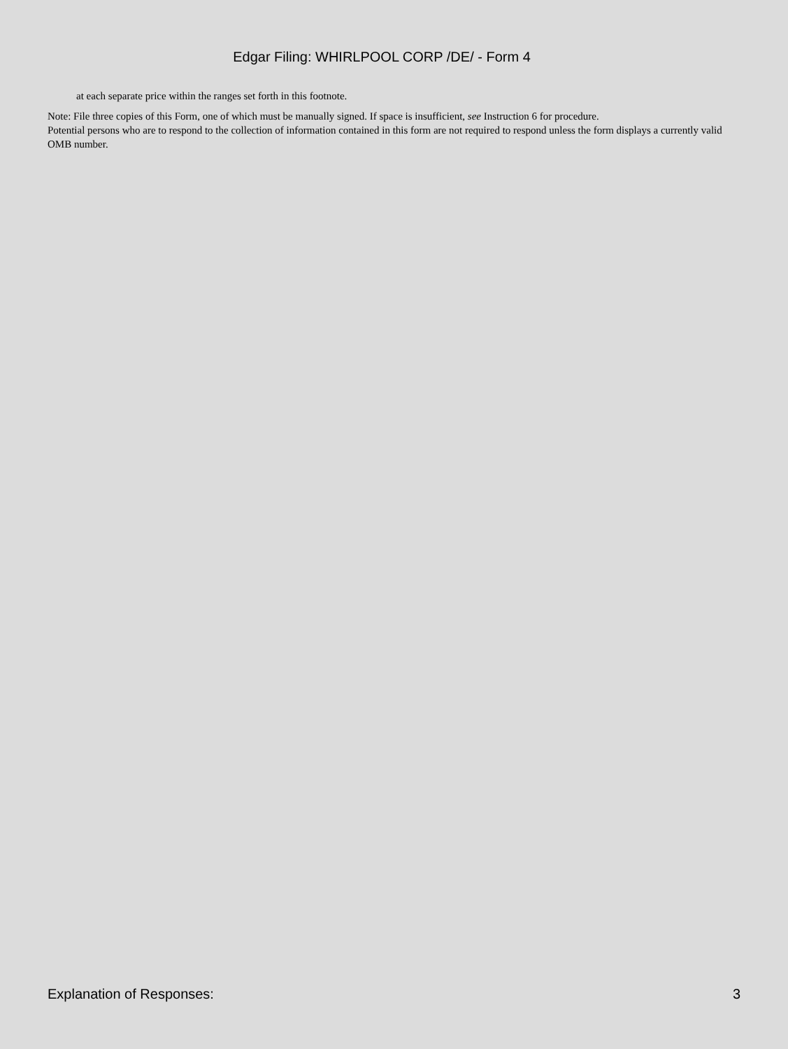Edgar Filing: WHIRLPOOL CORP /DE/ - Form 4
at each separate price within the ranges set forth in this footnote.
Note: File three copies of this Form, one of which must be manually signed. If space is insufficient, see Instruction 6 for procedure.
Potential persons who are to respond to the collection of information contained in this form are not required to respond unless the form displays a currently valid OMB number.
Explanation of Responses: 3